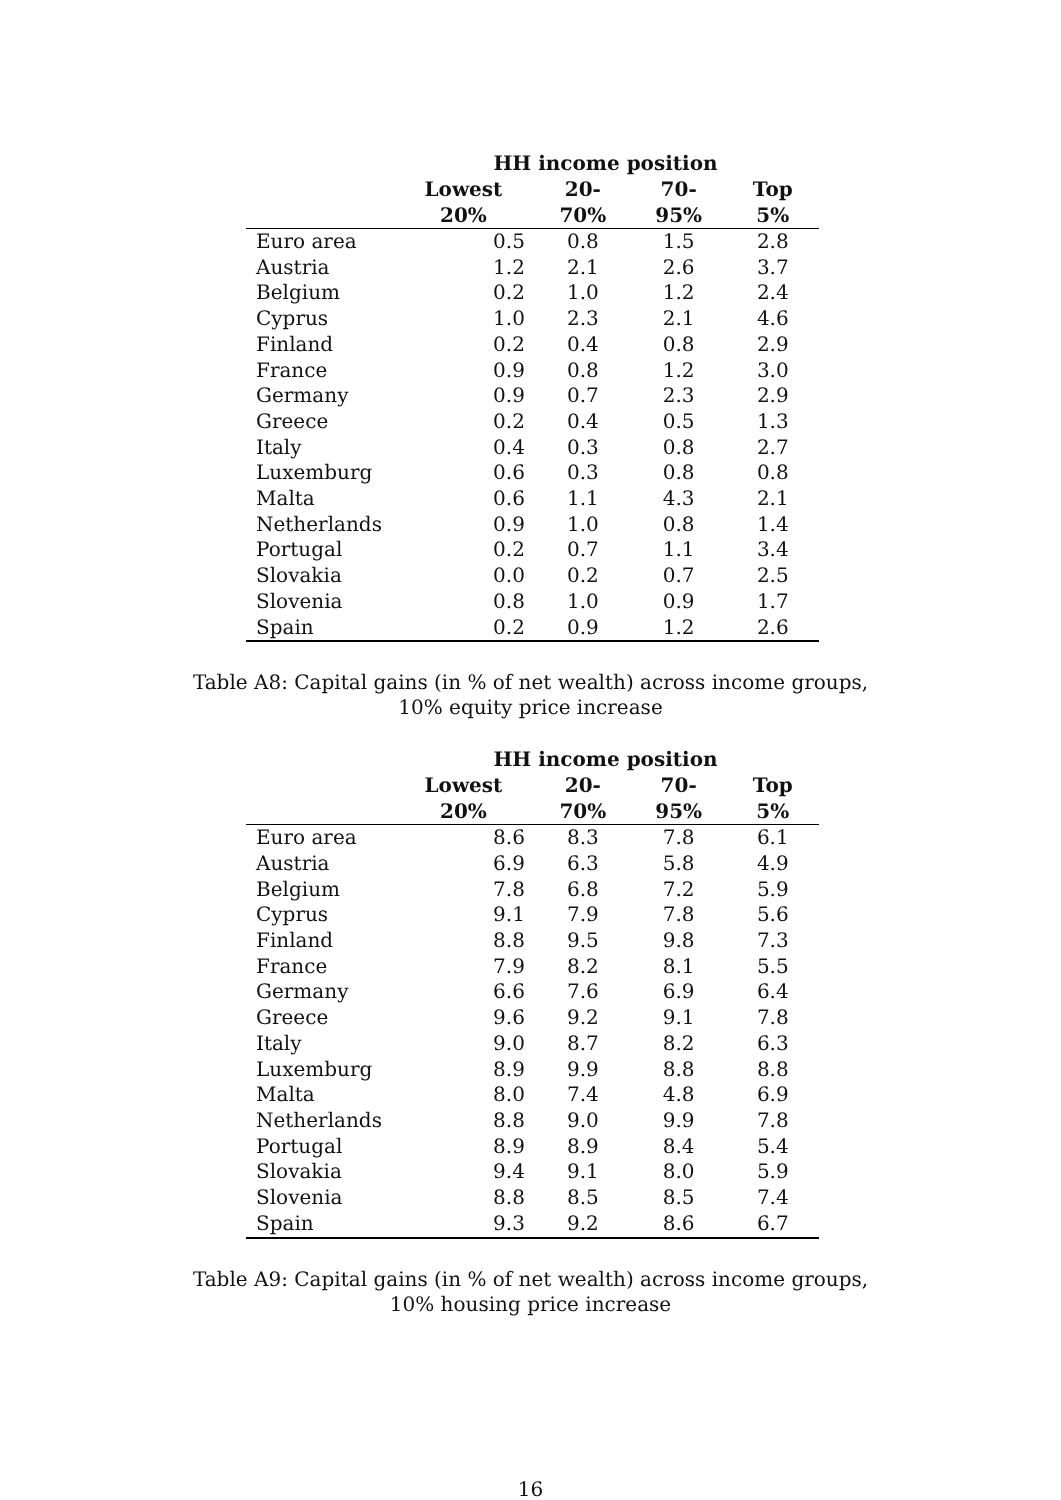| | HH income position | | | |
| --- | --- | --- | --- | --- |
| | Lowest 20% | 20-70% | 70-95% | Top 5% |
| Euro area | 0.5 | 0.8 | 1.5 | 2.8 |
| Austria | 1.2 | 2.1 | 2.6 | 3.7 |
| Belgium | 0.2 | 1.0 | 1.2 | 2.4 |
| Cyprus | 1.0 | 2.3 | 2.1 | 4.6 |
| Finland | 0.2 | 0.4 | 0.8 | 2.9 |
| France | 0.9 | 0.8 | 1.2 | 3.0 |
| Germany | 0.9 | 0.7 | 2.3 | 2.9 |
| Greece | 0.2 | 0.4 | 0.5 | 1.3 |
| Italy | 0.4 | 0.3 | 0.8 | 2.7 |
| Luxemburg | 0.6 | 0.3 | 0.8 | 0.8 |
| Malta | 0.6 | 1.1 | 4.3 | 2.1 |
| Netherlands | 0.9 | 1.0 | 0.8 | 1.4 |
| Portugal | 0.2 | 0.7 | 1.1 | 3.4 |
| Slovakia | 0.0 | 0.2 | 0.7 | 2.5 |
| Slovenia | 0.8 | 1.0 | 0.9 | 1.7 |
| Spain | 0.2 | 0.9 | 1.2 | 2.6 |
Table A8: Capital gains (in % of net wealth) across income groups,
10% equity price increase
| | HH income position | | | |
| --- | --- | --- | --- | --- |
| | Lowest 20% | 20-70% | 70-95% | Top 5% |
| Euro area | 8.6 | 8.3 | 7.8 | 6.1 |
| Austria | 6.9 | 6.3 | 5.8 | 4.9 |
| Belgium | 7.8 | 6.8 | 7.2 | 5.9 |
| Cyprus | 9.1 | 7.9 | 7.8 | 5.6 |
| Finland | 8.8 | 9.5 | 9.8 | 7.3 |
| France | 7.9 | 8.2 | 8.1 | 5.5 |
| Germany | 6.6 | 7.6 | 6.9 | 6.4 |
| Greece | 9.6 | 9.2 | 9.1 | 7.8 |
| Italy | 9.0 | 8.7 | 8.2 | 6.3 |
| Luxemburg | 8.9 | 9.9 | 8.8 | 8.8 |
| Malta | 8.0 | 7.4 | 4.8 | 6.9 |
| Netherlands | 8.8 | 9.0 | 9.9 | 7.8 |
| Portugal | 8.9 | 8.9 | 8.4 | 5.4 |
| Slovakia | 9.4 | 9.1 | 8.0 | 5.9 |
| Slovenia | 8.8 | 8.5 | 8.5 | 7.4 |
| Spain | 9.3 | 9.2 | 8.6 | 6.7 |
Table A9: Capital gains (in % of net wealth) across income groups,
10% housing price increase
16